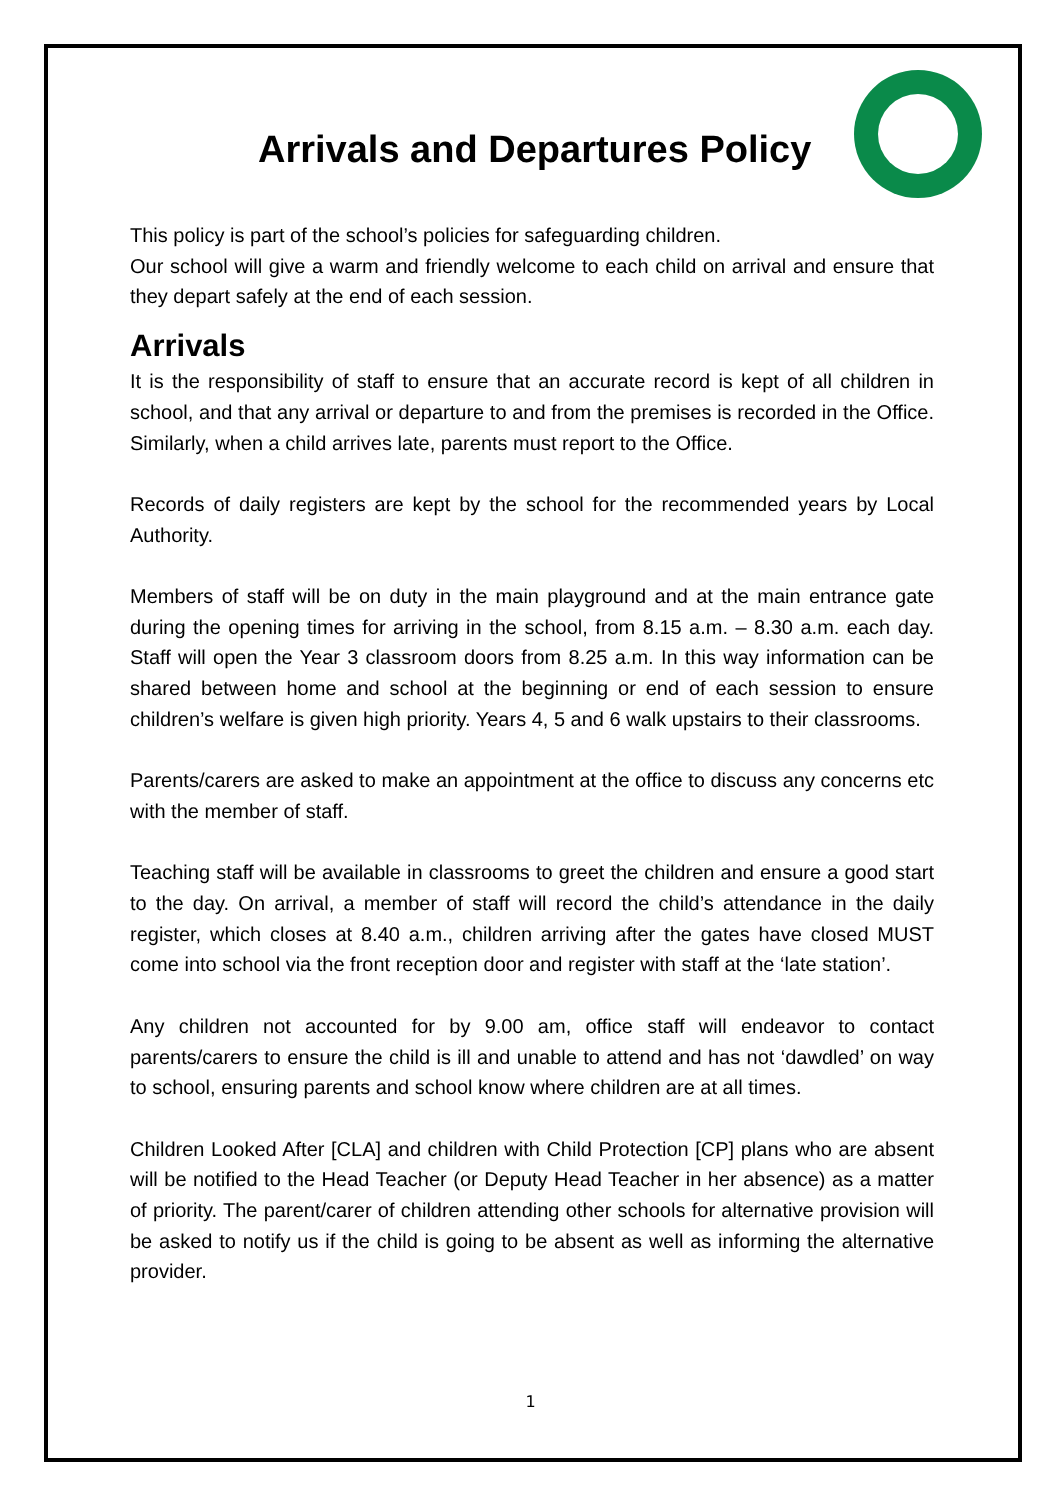Arrivals and Departures Policy
This policy is part of the school’s policies for safeguarding children.
Our school will give a warm and friendly welcome to each child on arrival and ensure that they depart safely at the end of each session.
Arrivals
It is the responsibility of staff to ensure that an accurate record is kept of all children in school, and that any arrival or departure to and from the premises is recorded in the Office. Similarly, when a child arrives late, parents must report to the Office.
Records of daily registers are kept by the school for the recommended years by Local Authority.
Members of staff will be on duty in the main playground and at the main entrance gate during the opening times for arriving in the school, from 8.15 a.m. – 8.30 a.m. each day. Staff will open the Year 3 classroom doors from 8.25 a.m. In this way information can be shared between home and school at the beginning or end of each session to ensure children’s welfare is given high priority. Years 4, 5 and 6 walk upstairs to their classrooms.
Parents/carers are asked to make an appointment at the office to discuss any concerns etc with the member of staff.
Teaching staff will be available in classrooms to greet the children and ensure a good start to the day. On arrival, a member of staff will record the child’s attendance in the daily register, which closes at 8.40 a.m., children arriving after the gates have closed MUST come into school via the front reception door and register with staff at the ‘late station’.
Any children not accounted for by 9.00 am, office staff will endeavor to contact parents/carers to ensure the child is ill and unable to attend and has not ‘dawdled’ on way to school, ensuring parents and school know where children are at all times.
Children Looked After [CLA] and children with Child Protection [CP] plans who are absent will be notified to the Head Teacher (or Deputy Head Teacher in her absence) as a matter of priority. The parent/carer of children attending other schools for alternative provision will be asked to notify us if the child is going to be absent as well as informing the alternative provider.
1